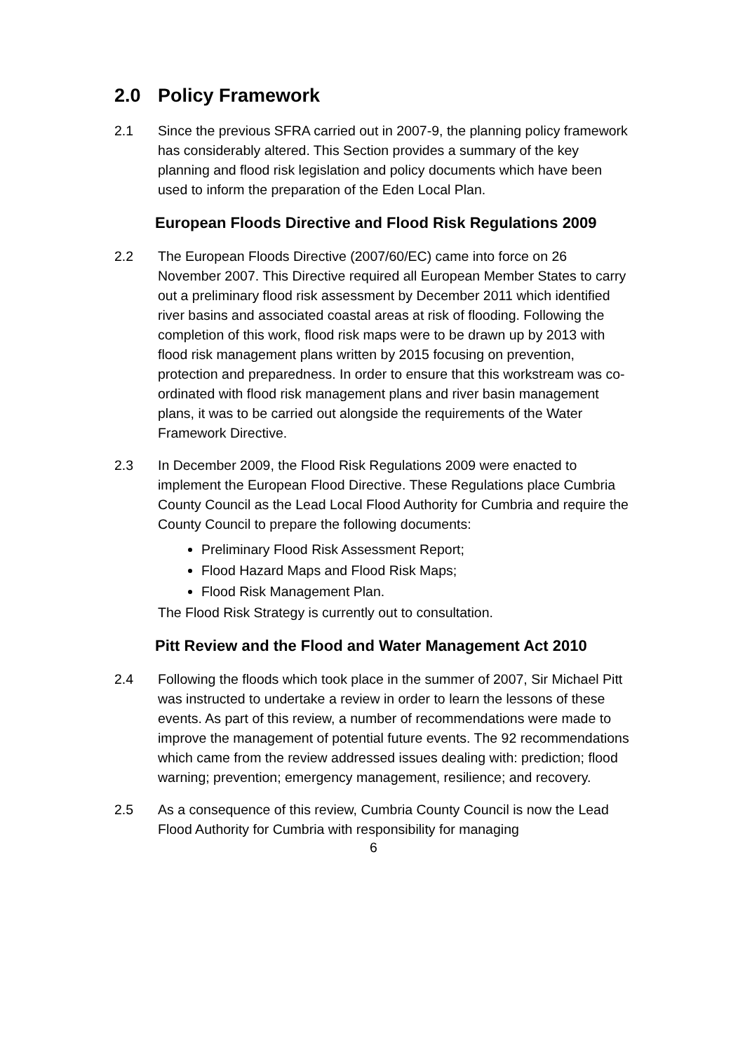2.0 Policy Framework
2.1 Since the previous SFRA carried out in 2007-9, the planning policy framework has considerably altered. This Section provides a summary of the key planning and flood risk legislation and policy documents which have been used to inform the preparation of the Eden Local Plan.
European Floods Directive and Flood Risk Regulations 2009
2.2 The European Floods Directive (2007/60/EC) came into force on 26 November 2007. This Directive required all European Member States to carry out a preliminary flood risk assessment by December 2011 which identified river basins and associated coastal areas at risk of flooding. Following the completion of this work, flood risk maps were to be drawn up by 2013 with flood risk management plans written by 2015 focusing on prevention, protection and preparedness. In order to ensure that this workstream was co-ordinated with flood risk management plans and river basin management plans, it was to be carried out alongside the requirements of the Water Framework Directive.
2.3 In December 2009, the Flood Risk Regulations 2009 were enacted to implement the European Flood Directive. These Regulations place Cumbria County Council as the Lead Local Flood Authority for Cumbria and require the County Council to prepare the following documents:
Preliminary Flood Risk Assessment Report;
Flood Hazard Maps and Flood Risk Maps;
Flood Risk Management Plan.
The Flood Risk Strategy is currently out to consultation.
Pitt Review and the Flood and Water Management Act 2010
2.4 Following the floods which took place in the summer of 2007, Sir Michael Pitt was instructed to undertake a review in order to learn the lessons of these events. As part of this review, a number of recommendations were made to improve the management of potential future events. The 92 recommendations which came from the review addressed issues dealing with: prediction; flood warning; prevention; emergency management, resilience; and recovery.
2.5 As a consequence of this review, Cumbria County Council is now the Lead Flood Authority for Cumbria with responsibility for managing
6